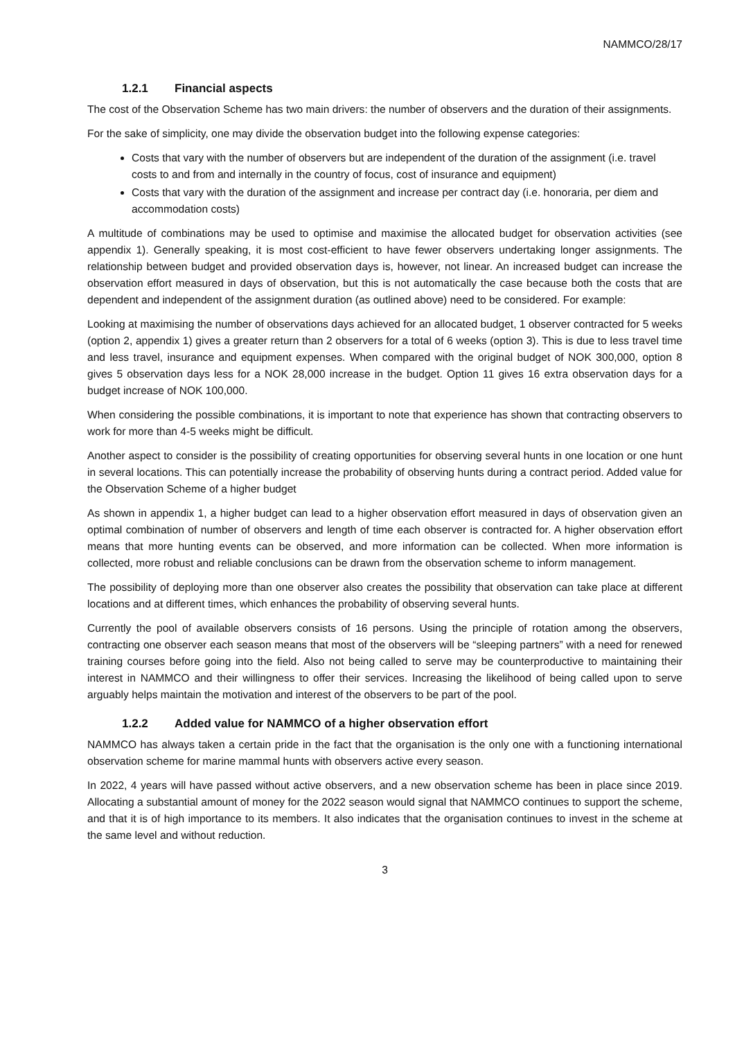NAMMCO/28/17
1.2.1 Financial aspects
The cost of the Observation Scheme has two main drivers: the number of observers and the duration of their assignments.
For the sake of simplicity, one may divide the observation budget into the following expense categories:
Costs that vary with the number of observers but are independent of the duration of the assignment (i.e. travel costs to and from and internally in the country of focus, cost of insurance and equipment)
Costs that vary with the duration of the assignment and increase per contract day (i.e. honoraria, per diem and accommodation costs)
A multitude of combinations may be used to optimise and maximise the allocated budget for observation activities (see appendix 1). Generally speaking, it is most cost-efficient to have fewer observers undertaking longer assignments. The relationship between budget and provided observation days is, however, not linear. An increased budget can increase the observation effort measured in days of observation, but this is not automatically the case because both the costs that are dependent and independent of the assignment duration (as outlined above) need to be considered. For example:
Looking at maximising the number of observations days achieved for an allocated budget, 1 observer contracted for 5 weeks (option 2, appendix 1) gives a greater return than 2 observers for a total of 6 weeks (option 3). This is due to less travel time and less travel, insurance and equipment expenses. When compared with the original budget of NOK 300,000, option 8 gives 5 observation days less for a NOK 28,000 increase in the budget. Option 11 gives 16 extra observation days for a budget increase of NOK 100,000.
When considering the possible combinations, it is important to note that experience has shown that contracting observers to work for more than 4-5 weeks might be difficult.
Another aspect to consider is the possibility of creating opportunities for observing several hunts in one location or one hunt in several locations. This can potentially increase the probability of observing hunts during a contract period. Added value for the Observation Scheme of a higher budget
As shown in appendix 1, a higher budget can lead to a higher observation effort measured in days of observation given an optimal combination of number of observers and length of time each observer is contracted for. A higher observation effort means that more hunting events can be observed, and more information can be collected. When more information is collected, more robust and reliable conclusions can be drawn from the observation scheme to inform management.
The possibility of deploying more than one observer also creates the possibility that observation can take place at different locations and at different times, which enhances the probability of observing several hunts.
Currently the pool of available observers consists of 16 persons. Using the principle of rotation among the observers, contracting one observer each season means that most of the observers will be “sleeping partners” with a need for renewed training courses before going into the field. Also not being called to serve may be counterproductive to maintaining their interest in NAMMCO and their willingness to offer their services. Increasing the likelihood of being called upon to serve arguably helps maintain the motivation and interest of the observers to be part of the pool.
1.2.2 Added value for NAMMCO of a higher observation effort
NAMMCO has always taken a certain pride in the fact that the organisation is the only one with a functioning international observation scheme for marine mammal hunts with observers active every season.
In 2022, 4 years will have passed without active observers, and a new observation scheme has been in place since 2019. Allocating a substantial amount of money for the 2022 season would signal that NAMMCO continues to support the scheme, and that it is of high importance to its members. It also indicates that the organisation continues to invest in the scheme at the same level and without reduction.
3